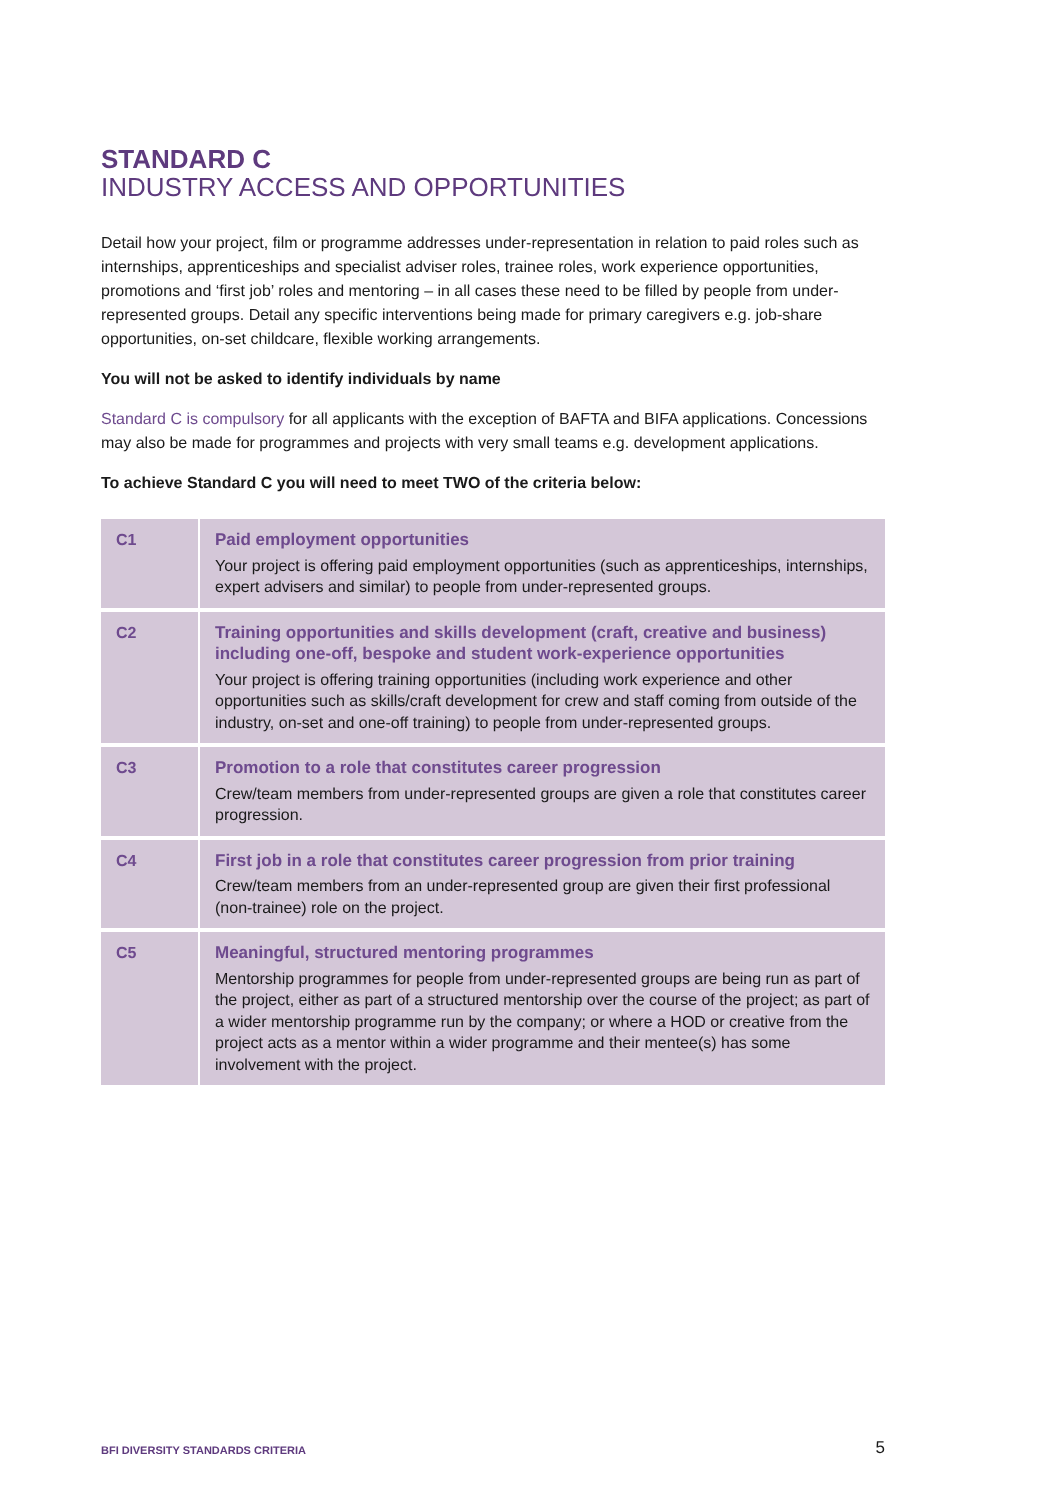STANDARD C
INDUSTRY ACCESS AND OPPORTUNITIES
Detail how your project, film or programme addresses under-representation in relation to paid roles such as internships, apprenticeships and specialist adviser roles, trainee roles, work experience opportunities, promotions and ‘first job’ roles and mentoring – in all cases these need to be filled by people from under-represented groups. Detail any specific interventions being made for primary caregivers e.g. job-share opportunities, on-set childcare, flexible working arrangements.
You will not be asked to identify individuals by name
Standard C is compulsory for all applicants with the exception of BAFTA and BIFA applications. Concessions may also be made for programmes and projects with very small teams e.g. development applications.
To achieve Standard C you will need to meet TWO of the criteria below:
| C1 | Paid employment opportunities Your project is offering paid employment opportunities (such as apprenticeships, internships, expert advisers and similar) to people from under-represented groups. |
| C2 | Training opportunities and skills development (craft, creative and business) including one-off, bespoke and student work-experience opportunities Your project is offering training opportunities (including work experience and other opportunities such as skills/craft development for crew and staff coming from outside of the industry, on-set and one-off training) to people from under-represented groups. |
| C3 | Promotion to a role that constitutes career progression Crew/team members from under-represented groups are given a role that constitutes career progression. |
| C4 | First job in a role that constitutes career progression from prior training Crew/team members from an under-represented group are given their first professional (non-trainee) role on the project. |
| C5 | Meaningful, structured mentoring programmes Mentorship programmes for people from under-represented groups are being run as part of the project, either as part of a structured mentorship over the course of the project; as part of a wider mentorship programme run by the company; or where a HOD or creative from the project acts as a mentor within a wider programme and their mentee(s) has some involvement with the project. |
BFI DIVERSITY STANDARDS CRITERIA 5